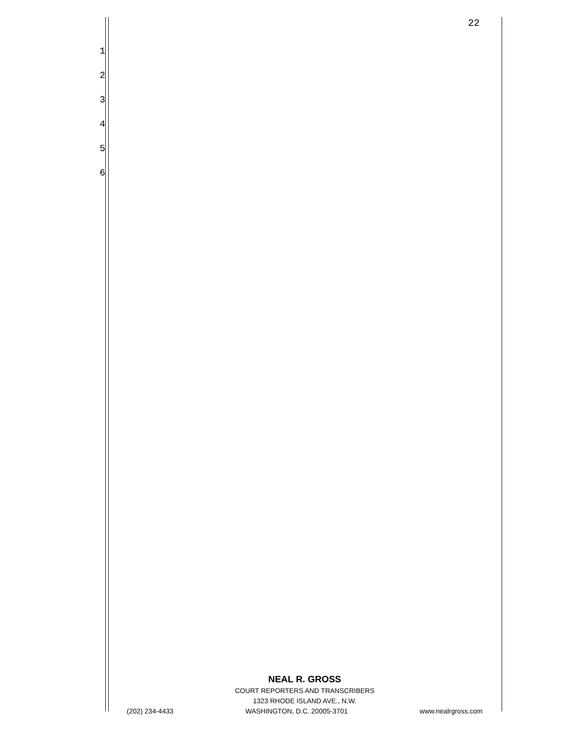22
1
2
3
4
5
6
NEAL R. GROSS
COURT REPORTERS AND TRANSCRIBERS
1323 RHODE ISLAND AVE., N.W.
(202) 234-4433 WASHINGTON, D.C. 20005-3701 www.nealrgross.com